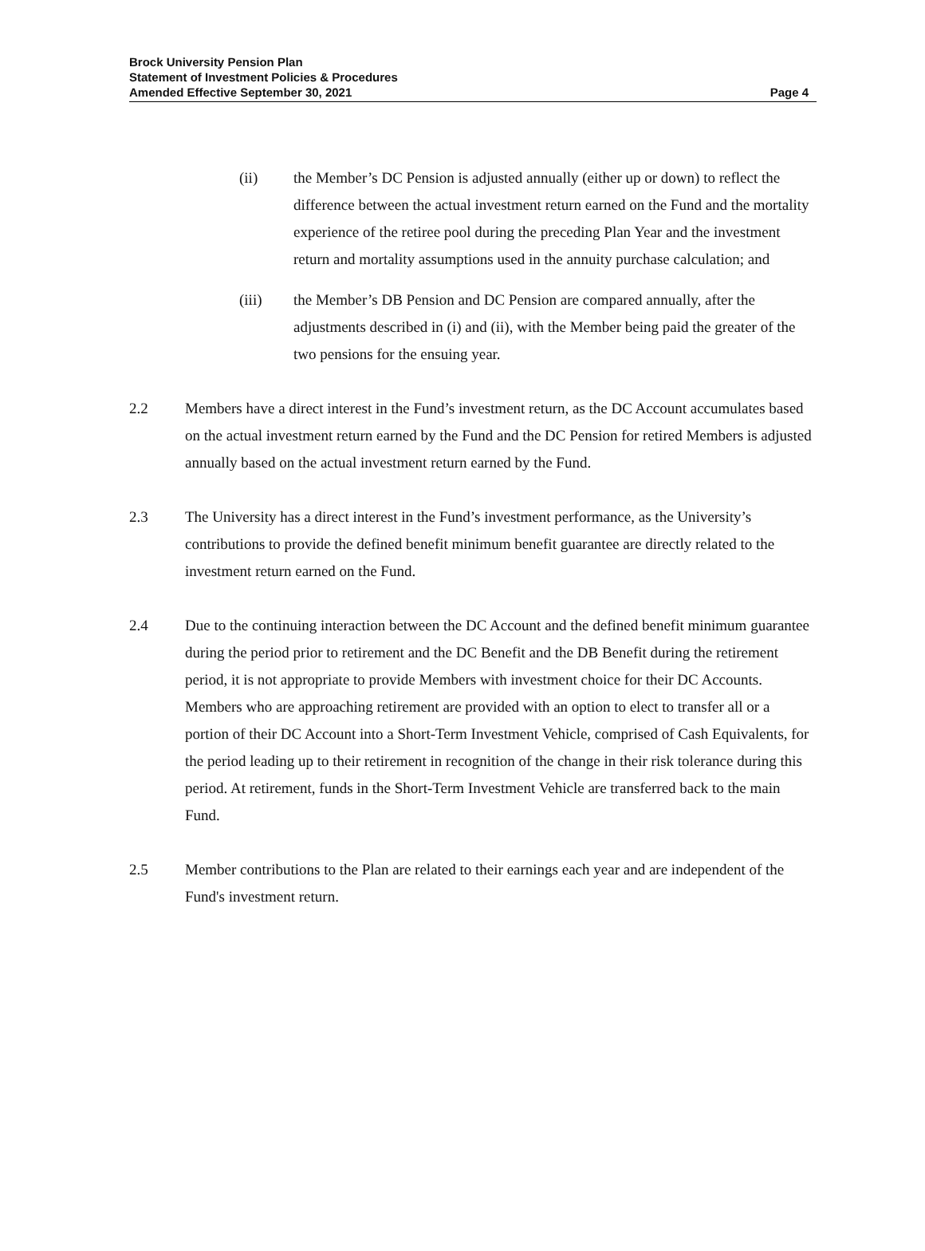Brock University Pension Plan
Statement of Investment Policies & Procedures
Amended Effective September 30, 2021
Page 4
(ii) the Member’s DC Pension is adjusted annually (either up or down) to reflect the difference between the actual investment return earned on the Fund and the mortality experience of the retiree pool during the preceding Plan Year and the investment return and mortality assumptions used in the annuity purchase calculation; and
(iii) the Member’s DB Pension and DC Pension are compared annually, after the adjustments described in (i) and (ii), with the Member being paid the greater of the two pensions for the ensuing year.
2.2 Members have a direct interest in the Fund’s investment return, as the DC Account accumulates based on the actual investment return earned by the Fund and the DC Pension for retired Members is adjusted annually based on the actual investment return earned by the Fund.
2.3 The University has a direct interest in the Fund’s investment performance, as the University’s contributions to provide the defined benefit minimum benefit guarantee are directly related to the investment return earned on the Fund.
2.4 Due to the continuing interaction between the DC Account and the defined benefit minimum guarantee during the period prior to retirement and the DC Benefit and the DB Benefit during the retirement period, it is not appropriate to provide Members with investment choice for their DC Accounts. Members who are approaching retirement are provided with an option to elect to transfer all or a portion of their DC Account into a Short-Term Investment Vehicle, comprised of Cash Equivalents, for the period leading up to their retirement in recognition of the change in their risk tolerance during this period. At retirement, funds in the Short-Term Investment Vehicle are transferred back to the main Fund.
2.5 Member contributions to the Plan are related to their earnings each year and are independent of the Fund's investment return.